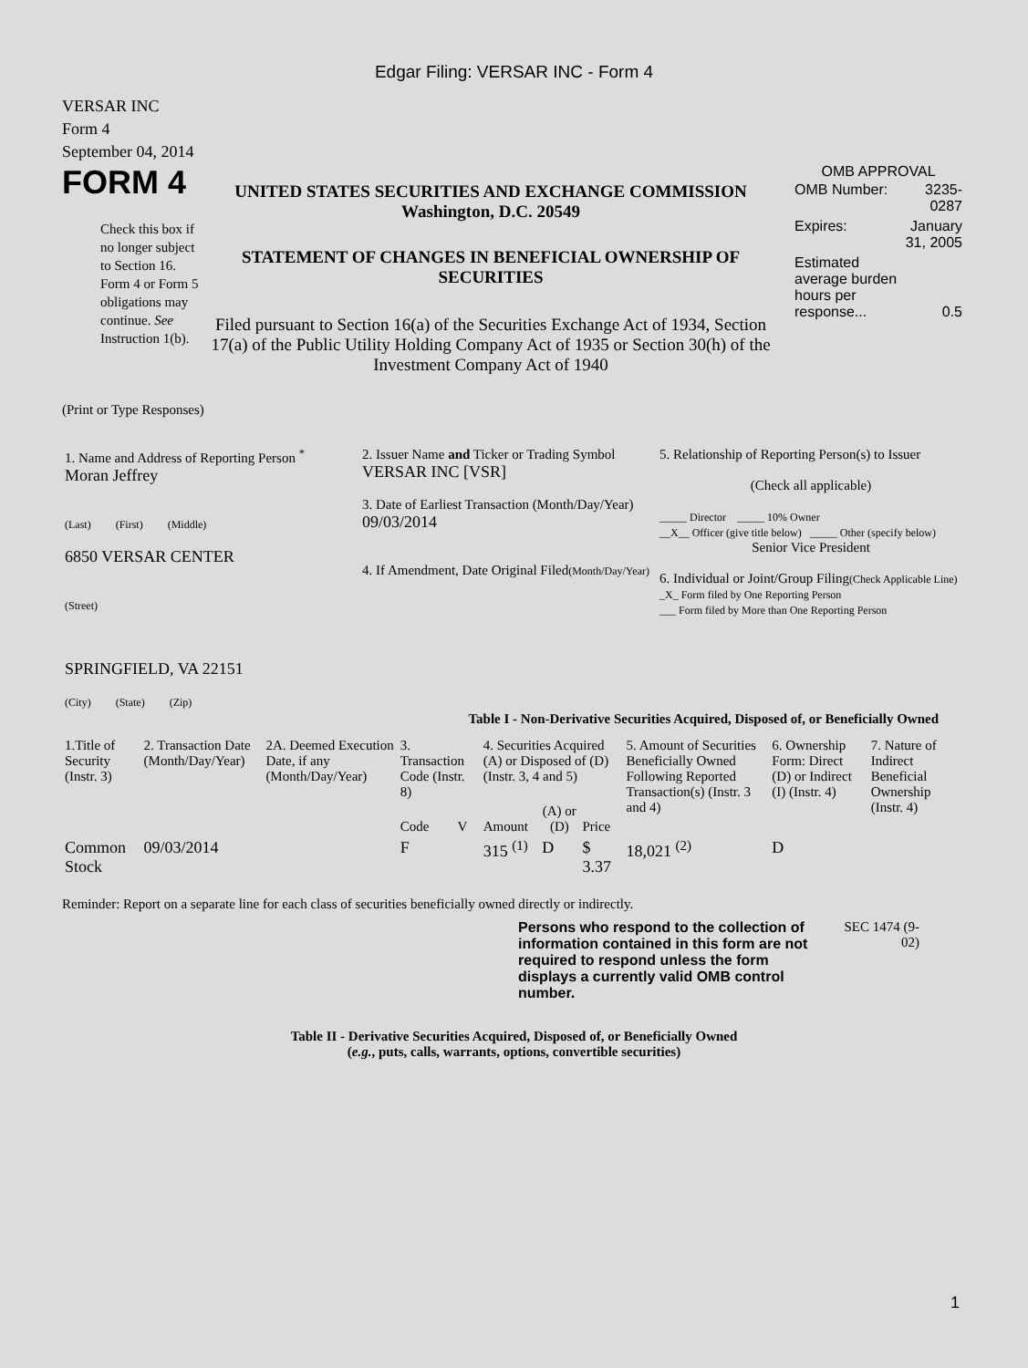Edgar Filing: VERSAR INC - Form 4
VERSAR INC
Form 4
September 04, 2014
FORM 4
Check this box if no longer subject to Section 16. Form 4 or Form 5 obligations may continue. See Instruction 1(b).
UNITED STATES SECURITIES AND EXCHANGE COMMISSION
Washington, D.C. 20549
STATEMENT OF CHANGES IN BENEFICIAL OWNERSHIP OF SECURITIES
Filed pursuant to Section 16(a) of the Securities Exchange Act of 1934, Section 17(a) of the Public Utility Holding Company Act of 1935 or Section 30(h) of the Investment Company Act of 1940
OMB APPROVAL
| OMB Number: | 3235-0287 |
| Expires: | January 31, 2005 |
| Estimated average burden hours per response... | 0.5 |
(Print or Type Responses)
| 1. Name and Address of Reporting Person <sup>*</sup> Moran Jeffrey (Last) (First) (Middle) 6850 VERSAR CENTER (Street) SPRINGFIELD, VA 22151 (City) (State) (Zip) | 2. Issuer Name and Ticker or Trading Symbol VERSAR INC [VSR] 3. Date of Earliest Transaction (Month/Day/Year) 09/03/2014 4. If Amendment, Date Original Filed (Month/Day/Year) | 5. Relationship of Reporting Person(s) to Issuer (Check all applicable) _____ Director _____ 10% Owner __X__ Officer (give title below) _____ Other (specify below) Senior Vice President 6. Individual or Joint/Group Filing (Check Applicable Line) _X_ Form filed by One Reporting Person ___ Form filed by More than One Reporting Person |
Table I - Non-Derivative Securities Acquired, Disposed of, or Beneficially Owned
| 1.Title of Security (Instr. 3) | 2. Transaction Date (Month/Day/Year) | 2A. Deemed Execution Date, if any (Month/Day/Year) | 3. Transaction Code (Instr. 8) | | 4. Securities Acquired (A) or Disposed of (D) (Instr. 3, 4 and 5) | | | 5. Amount of Securities Beneficially Owned Following Reported Transaction(s) (Instr. 3 and 4) | 6. Ownership Form: Direct (D) or Indirect (I) (Instr. 4) | 7. Nature of Indirect Beneficial Ownership (Instr. 4) |
| --- | --- | --- | --- | --- | --- | --- | --- | --- | --- | --- |
| | | | Code | V | Amount | (A) or (D) | Price | | | |
| Common Stock | 09/03/2014 | | F | | 315 <sup>(1)</sup> | D | $ 3.37 | 18,021 <sup>(2)</sup> | D | |
Reminder: Report on a separate line for each class of securities beneficially owned directly or indirectly.
Persons who respond to the collection of information contained in this form are not required to respond unless the form displays a currently valid OMB control number.
SEC 1474 (9-02)
Table II - Derivative Securities Acquired, Disposed of, or Beneficially Owned
(e.g., puts, calls, warrants, options, convertible securities)
1